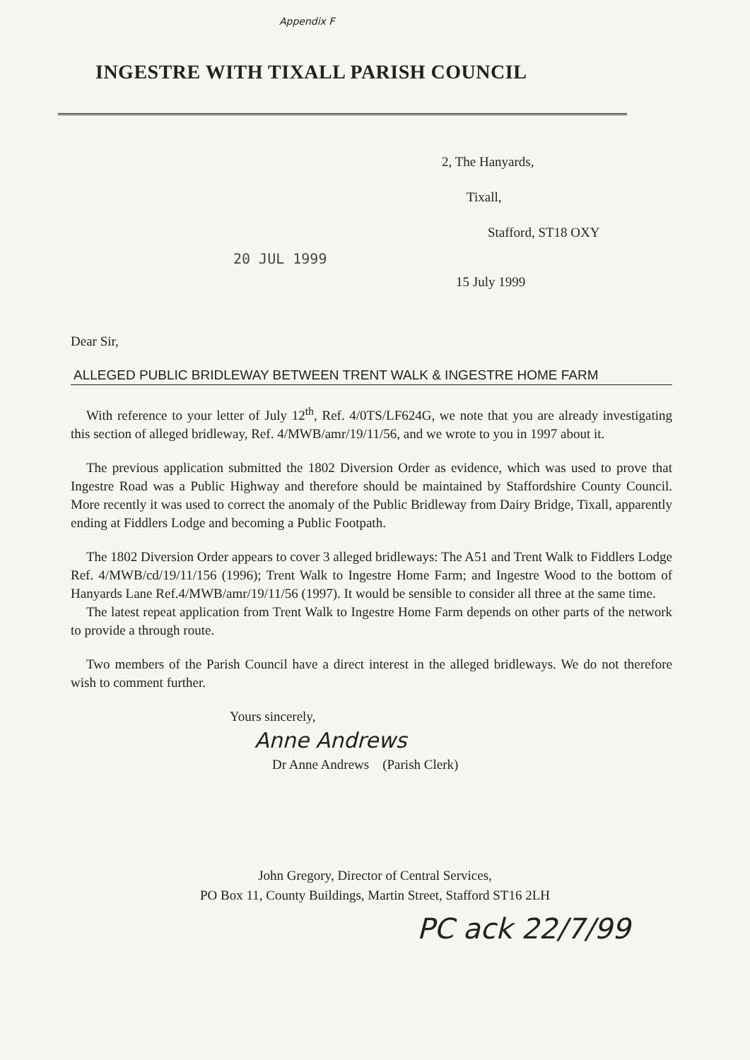Appendix F
INGESTRE WITH TIXALL PARISH COUNCIL
2, The Hanyards,
Tixall,
Stafford, ST18 OXY
20 JUL 1999
15 July 1999
Dear Sir,
ALLEGED PUBLIC BRIDLEWAY BETWEEN TRENT WALK & INGESTRE HOME FARM
With reference to your letter of July 12<sup>th</sup>, Ref. 4/0TS/LF624G, we note that you are already investigating this section of alleged bridleway, Ref. 4/MWB/amr/19/11/56, and we wrote to you in 1997 about it.
The previous application submitted the 1802 Diversion Order as evidence, which was used to prove that Ingestre Road was a Public Highway and therefore should be maintained by Staffordshire County Council. More recently it was used to correct the anomaly of the Public Bridleway from Dairy Bridge, Tixall, apparently ending at Fiddlers Lodge and becoming a Public Footpath.
The 1802 Diversion Order appears to cover 3 alleged bridleways: The A51 and Trent Walk to Fiddlers Lodge Ref. 4/MWB/cd/19/11/156 (1996); Trent Walk to Ingestre Home Farm; and Ingestre Wood to the bottom of Hanyards Lane Ref.4/MWB/amr/19/11/56 (1997). It would be sensible to consider all three at the same time.
The latest repeat application from Trent Walk to Ingestre Home Farm depends on other parts of the network to provide a through route.
Two members of the Parish Council have a direct interest in the alleged bridleways. We do not therefore wish to comment further.
Yours sincerely,
Anne Andrews
Dr Anne Andrews (Parish Clerk)
John Gregory, Director of Central Services,
PO Box 11, County Buildings, Martin Street, Stafford ST16 2LH
PC ack 22/7/99